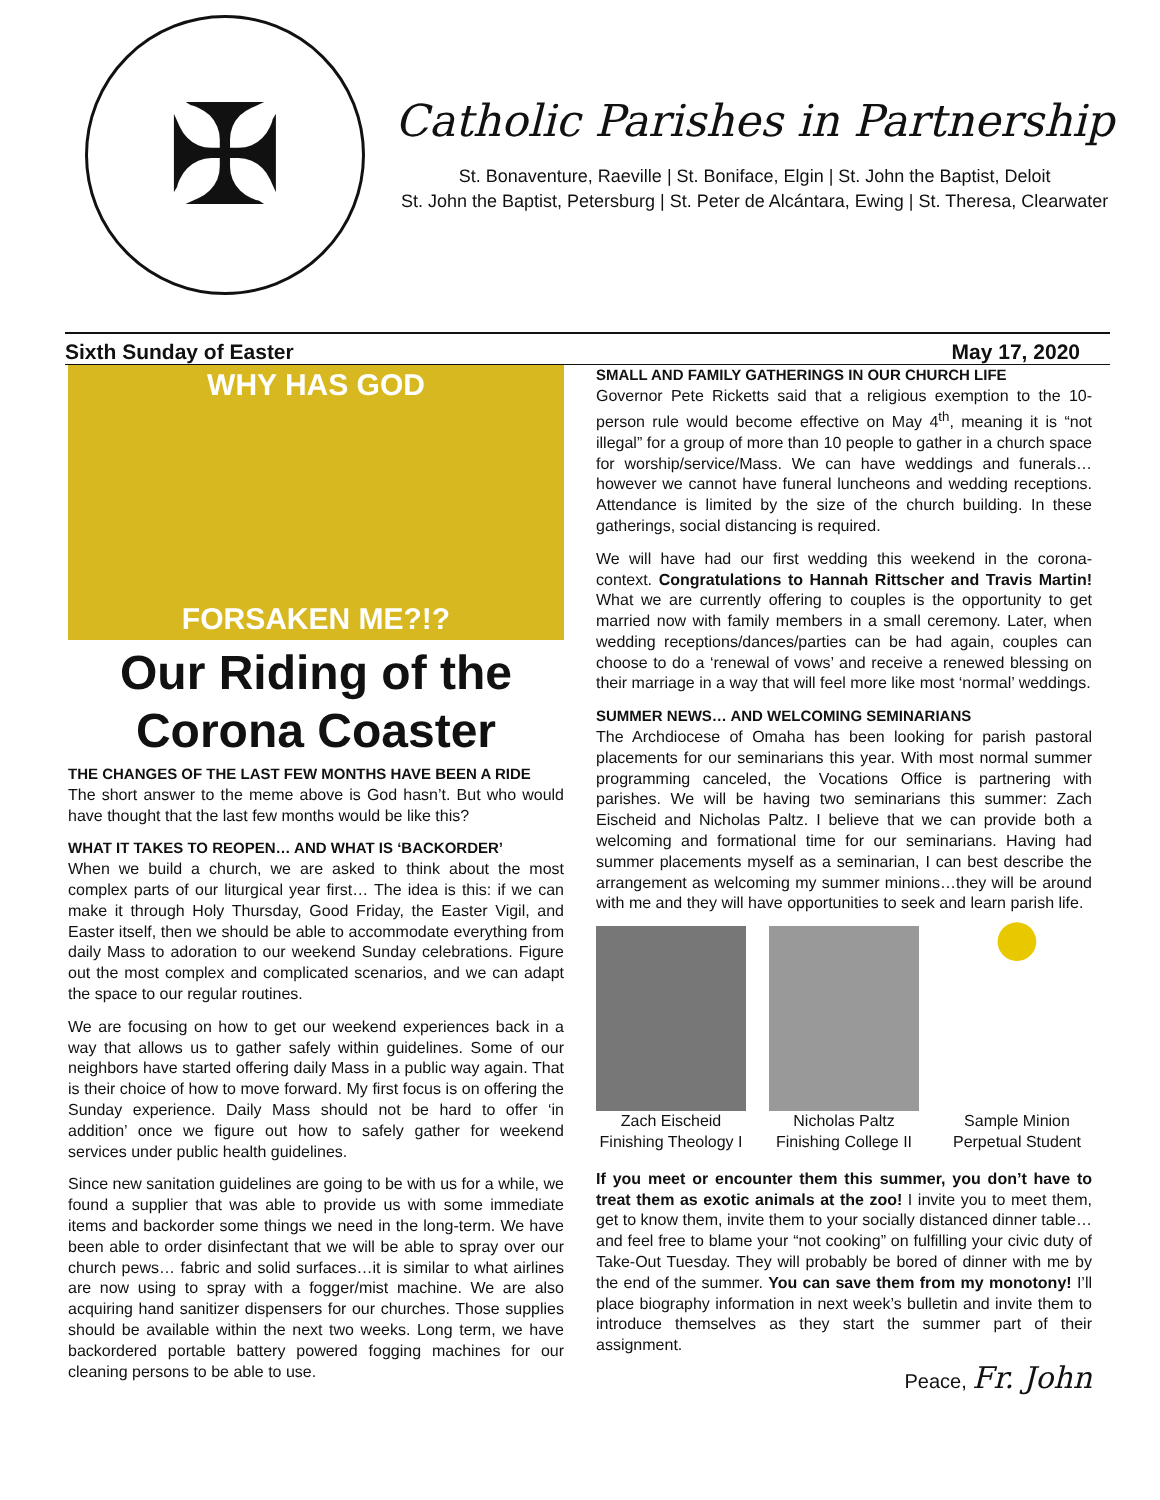✠
Catholic Parishes in Partnership
St. Bonaventure, Raeville | St. Boniface, Elgin | St. John the Baptist, Deloit
St. John the Baptist, Petersburg | St. Peter de Alcántara, Ewing | St. Theresa, Clearwater
Sixth Sunday of Easter May 17, 2020
WHY HAS GOD
FORSAKEN ME?!?
Our Riding of the Corona Coaster
THE CHANGES OF THE LAST FEW MONTHS HAVE BEEN A RIDE
The short answer to the meme above is God hasn’t. But who would have thought that the last few months would be like this?
WHAT IT TAKES TO REOPEN… AND WHAT IS ‘BACKORDER’
When we build a church, we are asked to think about the most complex parts of our liturgical year first… The idea is this: if we can make it through Holy Thursday, Good Friday, the Easter Vigil, and Easter itself, then we should be able to accommodate everything from daily Mass to adoration to our weekend Sunday celebrations. Figure out the most complex and complicated scenarios, and we can adapt the space to our regular routines.
We are focusing on how to get our weekend experiences back in a way that allows us to gather safely within guidelines. Some of our neighbors have started offering daily Mass in a public way again. That is their choice of how to move forward. My first focus is on offering the Sunday experience. Daily Mass should not be hard to offer ‘in addition’ once we figure out how to safely gather for weekend services under public health guidelines.
Since new sanitation guidelines are going to be with us for a while, we found a supplier that was able to provide us with some immediate items and backorder some things we need in the long-term. We have been able to order disinfectant that we will be able to spray over our church pews… fabric and solid surfaces…it is similar to what airlines are now using to spray with a fogger/mist machine. We are also acquiring hand sanitizer dispensers for our churches. Those supplies should be available within the next two weeks. Long term, we have backordered portable battery powered fogging machines for our cleaning persons to be able to use.
SMALL AND FAMILY GATHERINGS IN OUR CHURCH LIFE
Governor Pete Ricketts said that a religious exemption to the 10-person rule would become effective on May 4<sup>th</sup>, meaning it is “not illegal” for a group of more than 10 people to gather in a church space for worship/service/Mass. We can have weddings and funerals… however we cannot have funeral luncheons and wedding receptions. Attendance is limited by the size of the church building. In these gatherings, social distancing is required.
We will have had our first wedding this weekend in the corona-context. Congratulations to Hannah Rittscher and Travis Martin! What we are currently offering to couples is the opportunity to get married now with family members in a small ceremony. Later, when wedding receptions/dances/parties can be had again, couples can choose to do a ‘renewal of vows’ and receive a renewed blessing on their marriage in a way that will feel more like most ‘normal’ weddings.
SUMMER NEWS… AND WELCOMING SEMINARIANS
The Archdiocese of Omaha has been looking for parish pastoral placements for our seminarians this year. With most normal summer programming canceled, the Vocations Office is partnering with parishes. We will be having two seminarians this summer: Zach Eischeid and Nicholas Paltz. I believe that we can provide both a welcoming and formational time for our seminarians. Having had summer placements myself as a seminarian, I can best describe the arrangement as welcoming my summer minions…they will be around with me and they will have opportunities to seek and learn parish life.
Zach Eischeid
Finishing Theology I
Nicholas Paltz
Finishing College II
●
Sample Minion
Perpetual Student
If you meet or encounter them this summer, you don’t have to treat them as exotic animals at the zoo! I invite you to meet them, get to know them, invite them to your socially distanced dinner table… and feel free to blame your “not cooking” on fulfilling your civic duty of Take-Out Tuesday. They will probably be bored of dinner with me by the end of the summer. You can save them from my monotony! I’ll place biography information in next week’s bulletin and invite them to introduce themselves as they start the summer part of their assignment.
Peace, Fr. John